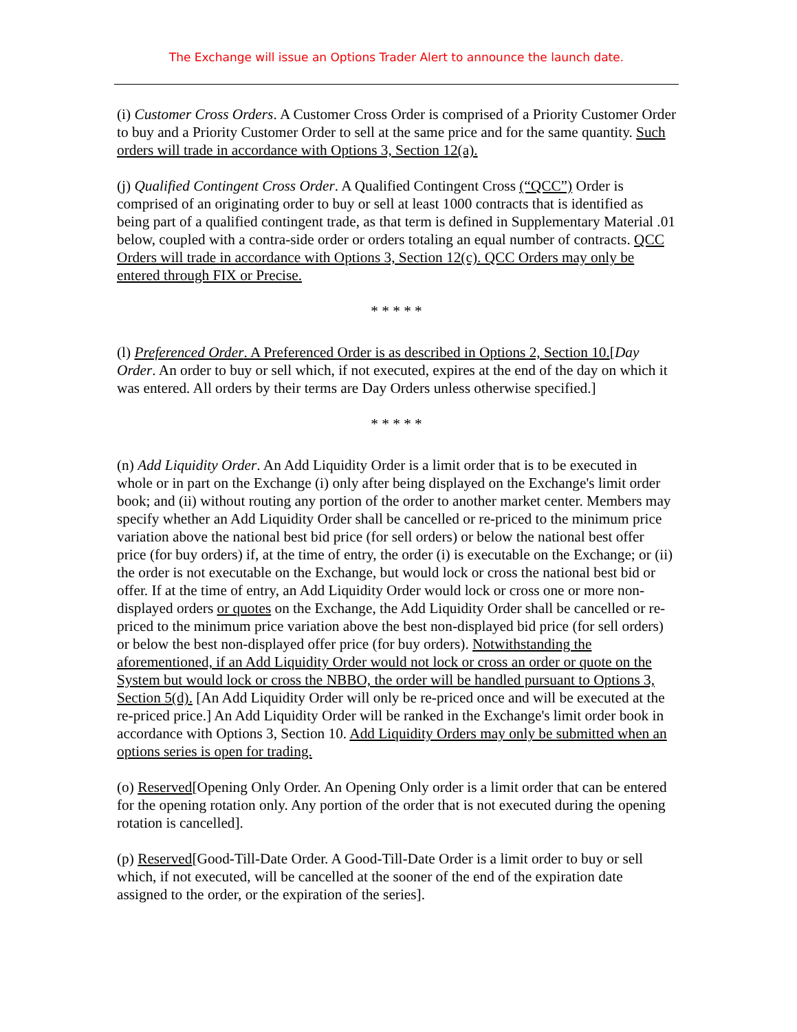The Exchange will issue an Options Trader Alert to announce the launch date.
(i) Customer Cross Orders. A Customer Cross Order is comprised of a Priority Customer Order to buy and a Priority Customer Order to sell at the same price and for the same quantity. Such orders will trade in accordance with Options 3, Section 12(a).
(j) Qualified Contingent Cross Order. A Qualified Contingent Cross (“QCC”) Order is comprised of an originating order to buy or sell at least 1000 contracts that is identified as being part of a qualified contingent trade, as that term is defined in Supplementary Material .01 below, coupled with a contra-side order or orders totaling an equal number of contracts. QCC Orders will trade in accordance with Options 3, Section 12(c). QCC Orders may only be entered through FIX or Precise.
* * * * *
(l) Preferenced Order. A Preferenced Order is as described in Options 2, Section 10.[Day Order. An order to buy or sell which, if not executed, expires at the end of the day on which it was entered. All orders by their terms are Day Orders unless otherwise specified.]
* * * * *
(n) Add Liquidity Order. An Add Liquidity Order is a limit order that is to be executed in whole or in part on the Exchange (i) only after being displayed on the Exchange's limit order book; and (ii) without routing any portion of the order to another market center. Members may specify whether an Add Liquidity Order shall be cancelled or re-priced to the minimum price variation above the national best bid price (for sell orders) or below the national best offer price (for buy orders) if, at the time of entry, the order (i) is executable on the Exchange; or (ii) the order is not executable on the Exchange, but would lock or cross the national best bid or offer. If at the time of entry, an Add Liquidity Order would lock or cross one or more non-displayed orders or quotes on the Exchange, the Add Liquidity Order shall be cancelled or re-priced to the minimum price variation above the best non-displayed bid price (for sell orders) or below the best non-displayed offer price (for buy orders). Notwithstanding the aforementioned, if an Add Liquidity Order would not lock or cross an order or quote on the System but would lock or cross the NBBO, the order will be handled pursuant to Options 3, Section 5(d). [An Add Liquidity Order will only be re-priced once and will be executed at the re-priced price.] An Add Liquidity Order will be ranked in the Exchange's limit order book in accordance with Options 3, Section 10. Add Liquidity Orders may only be submitted when an options series is open for trading.
(o) Reserved[Opening Only Order. An Opening Only order is a limit order that can be entered for the opening rotation only. Any portion of the order that is not executed during the opening rotation is cancelled].
(p) Reserved[Good-Till-Date Order. A Good-Till-Date Order is a limit order to buy or sell which, if not executed, will be cancelled at the sooner of the end of the expiration date assigned to the order, or the expiration of the series].